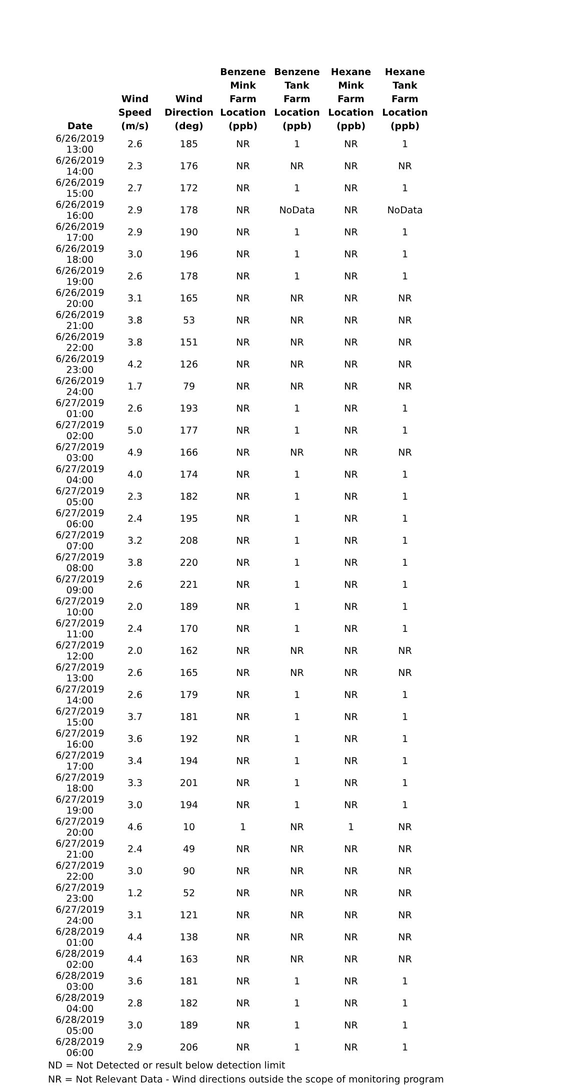| Date | Wind Speed (m/s) | Wind Direction (deg) | Benzene Mink Farm Location (ppb) | Benzene Tank Farm Location (ppb) | Hexane Mink Farm Location (ppb) | Hexane Tank Farm Location (ppb) |
| --- | --- | --- | --- | --- | --- | --- |
| 6/26/2019 13:00 | 2.6 | 185 | NR | 1 | NR | 1 |
| 6/26/2019 14:00 | 2.3 | 176 | NR | NR | NR | NR |
| 6/26/2019 15:00 | 2.7 | 172 | NR | 1 | NR | 1 |
| 6/26/2019 16:00 | 2.9 | 178 | NR | NoData | NR | NoData |
| 6/26/2019 17:00 | 2.9 | 190 | NR | 1 | NR | 1 |
| 6/26/2019 18:00 | 3.0 | 196 | NR | 1 | NR | 1 |
| 6/26/2019 19:00 | 2.6 | 178 | NR | 1 | NR | 1 |
| 6/26/2019 20:00 | 3.1 | 165 | NR | NR | NR | NR |
| 6/26/2019 21:00 | 3.8 | 53 | NR | NR | NR | NR |
| 6/26/2019 22:00 | 3.8 | 151 | NR | NR | NR | NR |
| 6/26/2019 23:00 | 4.2 | 126 | NR | NR | NR | NR |
| 6/26/2019 24:00 | 1.7 | 79 | NR | NR | NR | NR |
| 6/27/2019 01:00 | 2.6 | 193 | NR | 1 | NR | 1 |
| 6/27/2019 02:00 | 5.0 | 177 | NR | 1 | NR | 1 |
| 6/27/2019 03:00 | 4.9 | 166 | NR | NR | NR | NR |
| 6/27/2019 04:00 | 4.0 | 174 | NR | 1 | NR | 1 |
| 6/27/2019 05:00 | 2.3 | 182 | NR | 1 | NR | 1 |
| 6/27/2019 06:00 | 2.4 | 195 | NR | 1 | NR | 1 |
| 6/27/2019 07:00 | 3.2 | 208 | NR | 1 | NR | 1 |
| 6/27/2019 08:00 | 3.8 | 220 | NR | 1 | NR | 1 |
| 6/27/2019 09:00 | 2.6 | 221 | NR | 1 | NR | 1 |
| 6/27/2019 10:00 | 2.0 | 189 | NR | 1 | NR | 1 |
| 6/27/2019 11:00 | 2.4 | 170 | NR | 1 | NR | 1 |
| 6/27/2019 12:00 | 2.0 | 162 | NR | NR | NR | NR |
| 6/27/2019 13:00 | 2.6 | 165 | NR | NR | NR | NR |
| 6/27/2019 14:00 | 2.6 | 179 | NR | 1 | NR | 1 |
| 6/27/2019 15:00 | 3.7 | 181 | NR | 1 | NR | 1 |
| 6/27/2019 16:00 | 3.6 | 192 | NR | 1 | NR | 1 |
| 6/27/2019 17:00 | 3.4 | 194 | NR | 1 | NR | 1 |
| 6/27/2019 18:00 | 3.3 | 201 | NR | 1 | NR | 1 |
| 6/27/2019 19:00 | 3.0 | 194 | NR | 1 | NR | 1 |
| 6/27/2019 20:00 | 4.6 | 10 | 1 | NR | 1 | NR |
| 6/27/2019 21:00 | 2.4 | 49 | NR | NR | NR | NR |
| 6/27/2019 22:00 | 3.0 | 90 | NR | NR | NR | NR |
| 6/27/2019 23:00 | 1.2 | 52 | NR | NR | NR | NR |
| 6/27/2019 24:00 | 3.1 | 121 | NR | NR | NR | NR |
| 6/28/2019 01:00 | 4.4 | 138 | NR | NR | NR | NR |
| 6/28/2019 02:00 | 4.4 | 163 | NR | NR | NR | NR |
| 6/28/2019 03:00 | 3.6 | 181 | NR | 1 | NR | 1 |
| 6/28/2019 04:00 | 2.8 | 182 | NR | 1 | NR | 1 |
| 6/28/2019 05:00 | 3.0 | 189 | NR | 1 | NR | 1 |
| 6/28/2019 06:00 | 2.9 | 206 | NR | 1 | NR | 1 |
ND = Not Detected or result below detection limit
NR = Not Relevant Data - Wind directions outside the scope of monitoring program